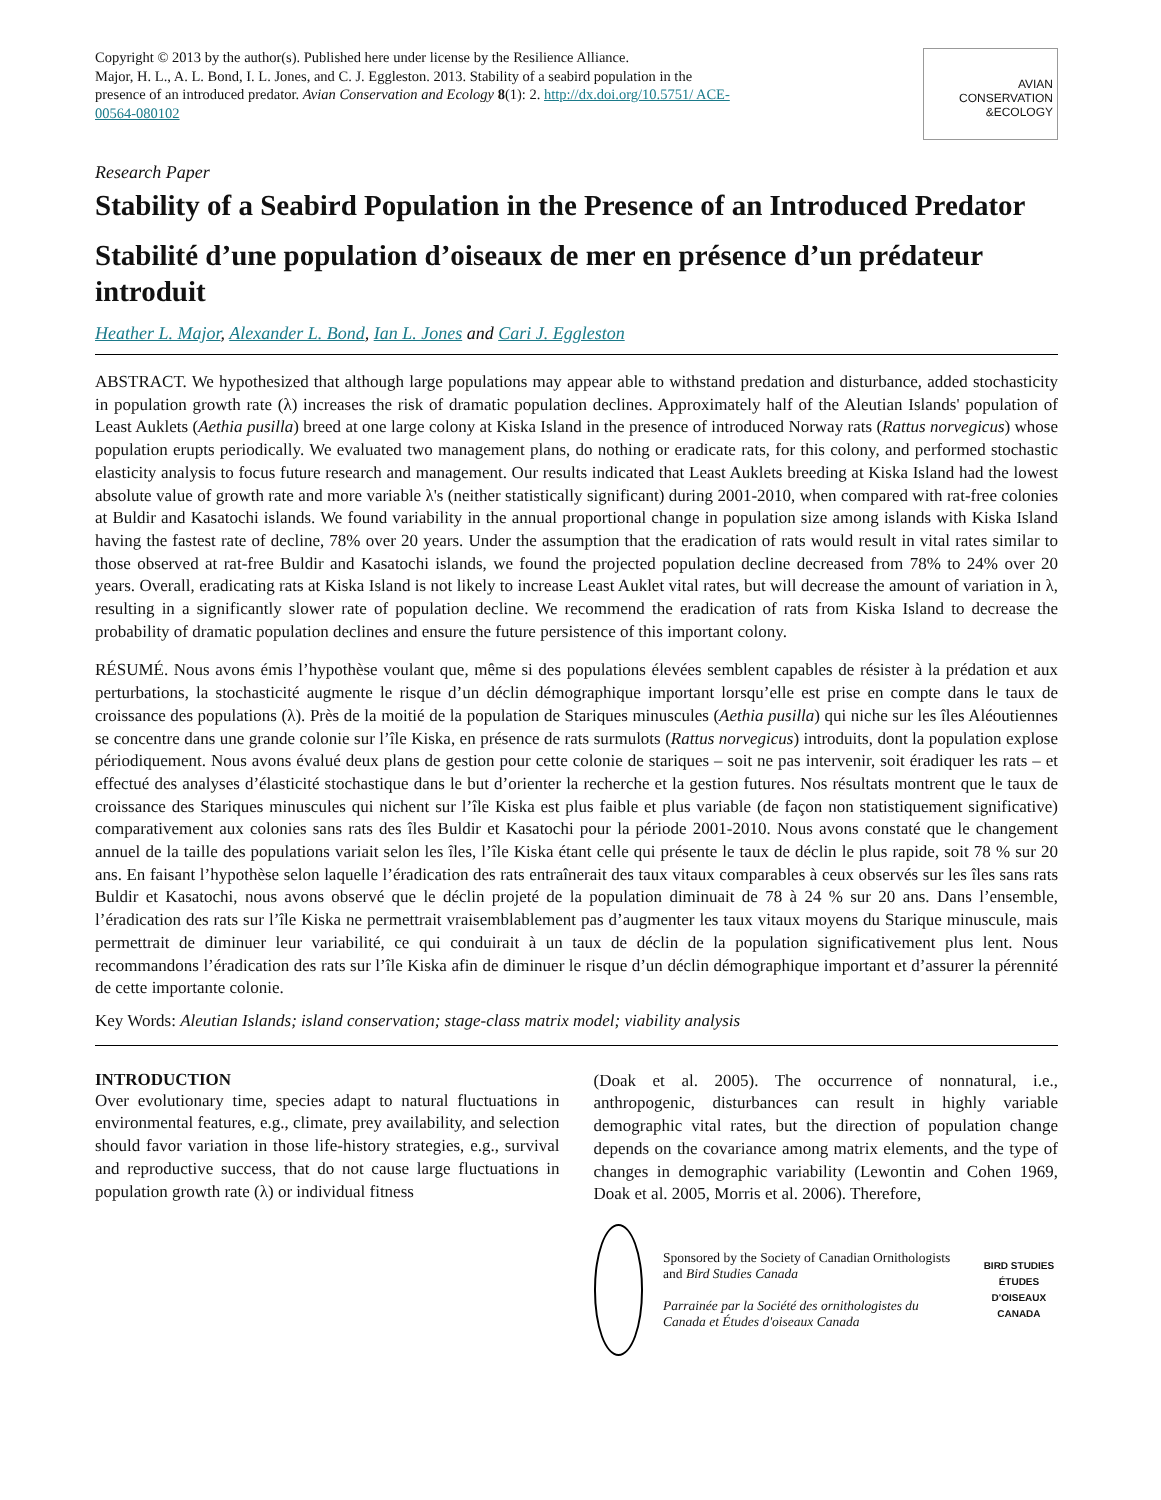Copyright © 2013 by the author(s). Published here under license by the Resilience Alliance.
Major, H. L., A. L. Bond, I. L. Jones, and C. J. Eggleston. 2013. Stability of a seabird population in the presence of an introduced predator. Avian Conservation and Ecology 8(1): 2. http://dx.doi.org/10.5751/ ACE-00564-080102
AVIAN
CONSERVATION
&ECOLOGY
Research Paper
Stability of a Seabird Population in the Presence of an Introduced Predator
Stabilité d’une population d’oiseaux de mer en présence d’un prédateur introduit
Heather L. Major, Alexander L. Bond, Ian L. Jones and Cari J. Eggleston
ABSTRACT. We hypothesized that although large populations may appear able to withstand predation and disturbance, added stochasticity in population growth rate (λ) increases the risk of dramatic population declines. Approximately half of the Aleutian Islands' population of Least Auklets (Aethia pusilla) breed at one large colony at Kiska Island in the presence of introduced Norway rats (Rattus norvegicus) whose population erupts periodically. We evaluated two management plans, do nothing or eradicate rats, for this colony, and performed stochastic elasticity analysis to focus future research and management. Our results indicated that Least Auklets breeding at Kiska Island had the lowest absolute value of growth rate and more variable λ's (neither statistically significant) during 2001-2010, when compared with rat-free colonies at Buldir and Kasatochi islands. We found variability in the annual proportional change in population size among islands with Kiska Island having the fastest rate of decline, 78% over 20 years. Under the assumption that the eradication of rats would result in vital rates similar to those observed at rat-free Buldir and Kasatochi islands, we found the projected population decline decreased from 78% to 24% over 20 years. Overall, eradicating rats at Kiska Island is not likely to increase Least Auklet vital rates, but will decrease the amount of variation in λ, resulting in a significantly slower rate of population decline. We recommend the eradication of rats from Kiska Island to decrease the probability of dramatic population declines and ensure the future persistence of this important colony.
RÉSUMÉ. Nous avons émis l’hypothèse voulant que, même si des populations élevées semblent capables de résister à la prédation et aux perturbations, la stochasticité augmente le risque d’un déclin démographique important lorsqu’elle est prise en compte dans le taux de croissance des populations (λ). Près de la moitié de la population de Stariques minuscules (Aethia pusilla) qui niche sur les îles Aléoutiennes se concentre dans une grande colonie sur l’île Kiska, en présence de rats surmulots (Rattus norvegicus) introduits, dont la population explose périodiquement. Nous avons évalué deux plans de gestion pour cette colonie de stariques – soit ne pas intervenir, soit éradiquer les rats – et effectué des analyses d’élasticité stochastique dans le but d’orienter la recherche et la gestion futures. Nos résultats montrent que le taux de croissance des Stariques minuscules qui nichent sur l’île Kiska est plus faible et plus variable (de façon non statistiquement significative) comparativement aux colonies sans rats des îles Buldir et Kasatochi pour la période 2001-2010. Nous avons constaté que le changement annuel de la taille des populations variait selon les îles, l’île Kiska étant celle qui présente le taux de déclin le plus rapide, soit 78 % sur 20 ans. En faisant l’hypothèse selon laquelle l’éradication des rats entraînerait des taux vitaux comparables à ceux observés sur les îles sans rats Buldir et Kasatochi, nous avons observé que le déclin projeté de la population diminuait de 78 à 24 % sur 20 ans. Dans l’ensemble, l’éradication des rats sur l’île Kiska ne permettrait vraisemblablement pas d’augmenter les taux vitaux moyens du Starique minuscule, mais permettrait de diminuer leur variabilité, ce qui conduirait à un taux de déclin de la population significativement plus lent. Nous recommandons l’éradication des rats sur l’île Kiska afin de diminuer le risque d’un déclin démographique important et d’assurer la pérennité de cette importante colonie.
Key Words: Aleutian Islands; island conservation; stage-class matrix model; viability analysis
INTRODUCTION
Over evolutionary time, species adapt to natural fluctuations in environmental features, e.g., climate, prey availability, and selection should favor variation in those life-history strategies, e.g., survival and reproductive success, that do not cause large fluctuations in population growth rate (λ) or individual fitness
(Doak et al. 2005). The occurrence of nonnatural, i.e., anthropogenic, disturbances can result in highly variable demographic vital rates, but the direction of population change depends on the covariance among matrix elements, and the type of changes in demographic variability (Lewontin and Cohen 1969, Doak et al. 2005, Morris et al. 2006). Therefore,
Sponsored by the Society of Canadian Ornithologists and Bird Studies Canada
Parrainée par la Société des ornithologistes du Canada et Études d'oiseaux Canada
BIRD STUDIES ÉTUDES D'OISEAUX CANADA